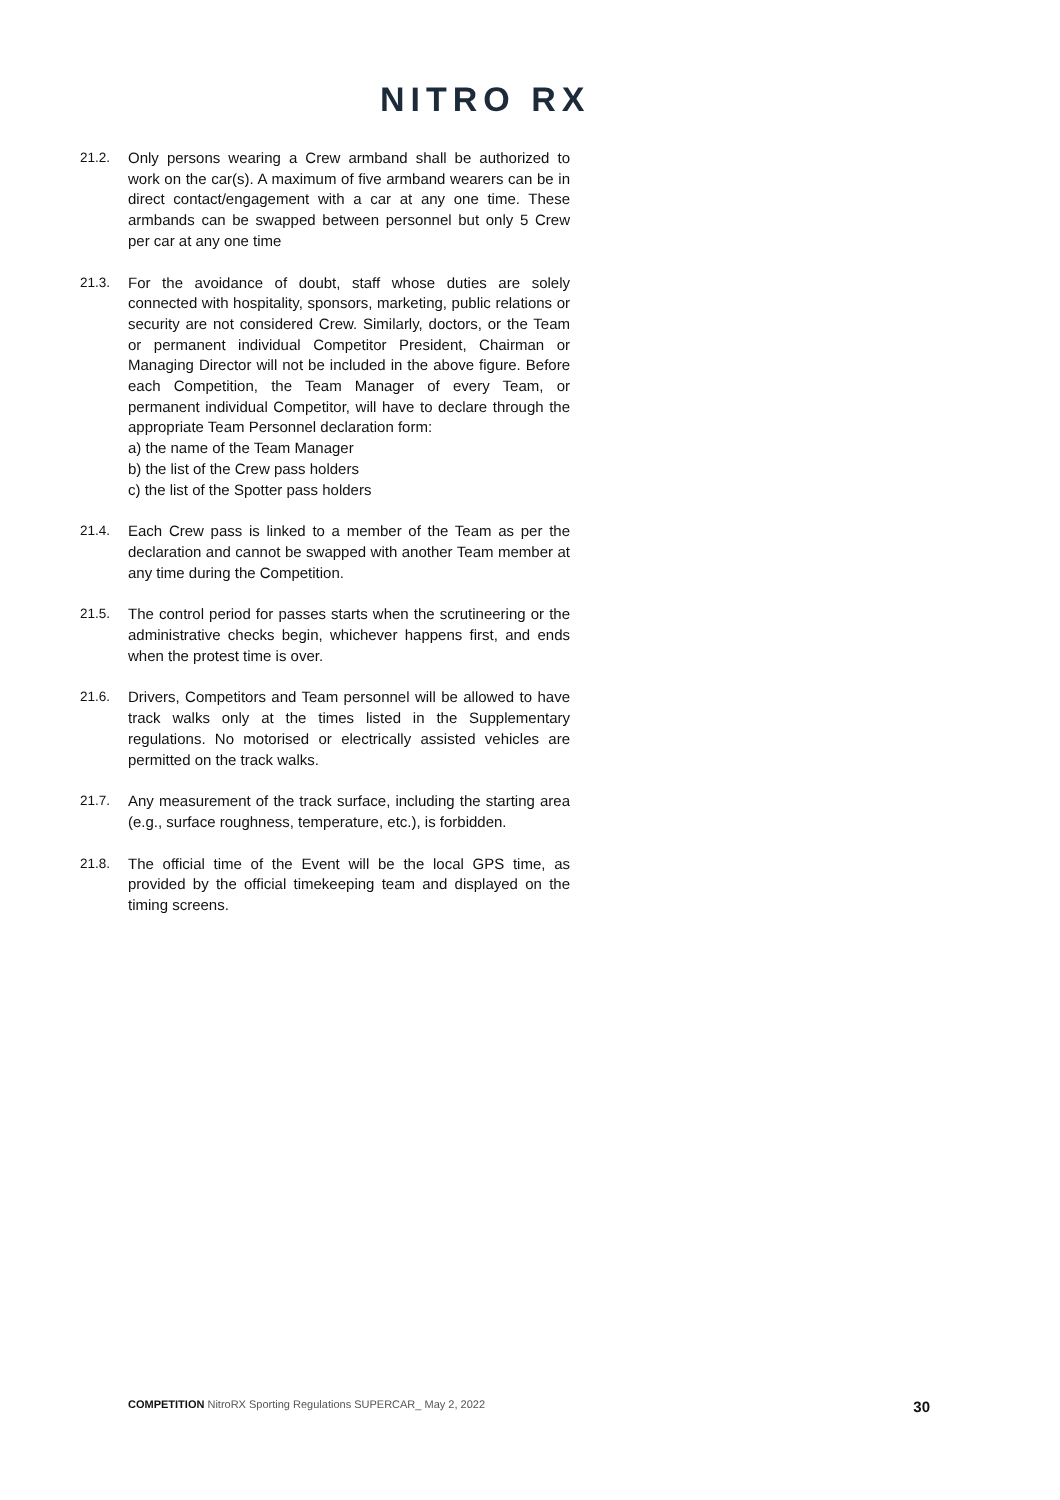NITRO RX
21.2. Only persons wearing a Crew armband shall be authorized to work on the car(s). A maximum of five armband wearers can be in direct contact/engagement with a car at any one time. These armbands can be swapped between personnel but only 5 Crew per car at any one time
21.3. For the avoidance of doubt, staff whose duties are solely connected with hospitality, sponsors, marketing, public relations or security are not considered Crew. Similarly, doctors, or the Team or permanent individual Competitor President, Chairman or Managing Director will not be included in the above figure. Before each Competition, the Team Manager of every Team, or permanent individual Competitor, will have to declare through the appropriate Team Personnel declaration form:
a) the name of the Team Manager
b) the list of the Crew pass holders
c) the list of the Spotter pass holders
21.4. Each Crew pass is linked to a member of the Team as per the declaration and cannot be swapped with another Team member at any time during the Competition.
21.5. The control period for passes starts when the scrutineering or the administrative checks begin, whichever happens first, and ends when the protest time is over.
21.6. Drivers, Competitors and Team personnel will be allowed to have track walks only at the times listed in the Supplementary regulations. No motorised or electrically assisted vehicles are permitted on the track walks.
21.7. Any measurement of the track surface, including the starting area (e.g., surface roughness, temperature, etc.), is forbidden.
21.8. The official time of the Event will be the local GPS time, as provided by the official timekeeping team and displayed on the timing screens.
COMPETITION NitroRX Sporting Regulations SUPERCAR_ May 2, 2022 30